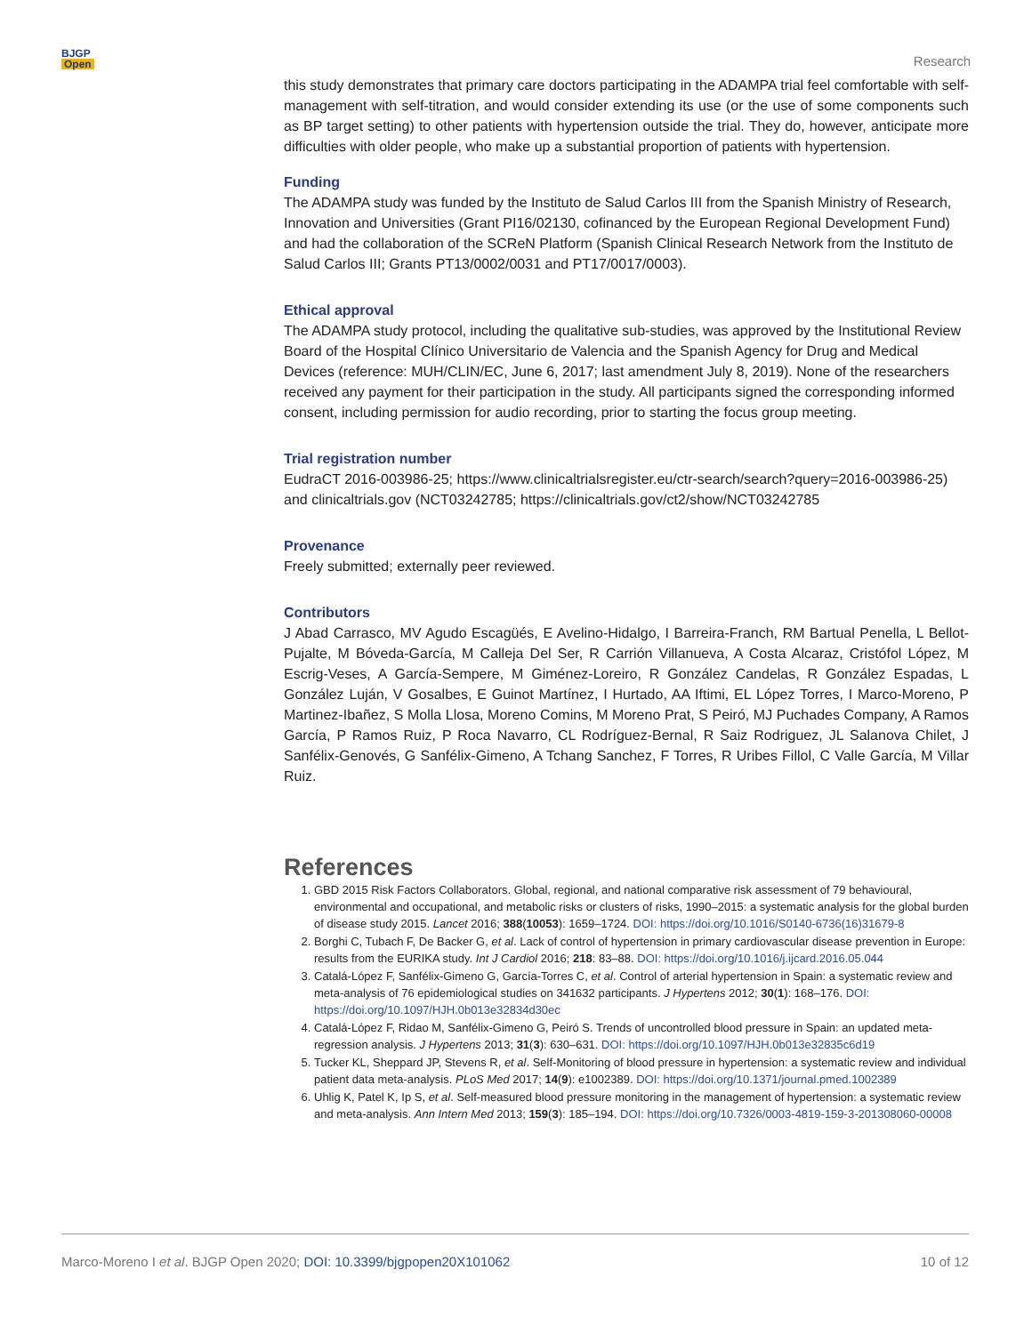BJGP
Open
Research
this study demonstrates that primary care doctors participating in the ADAMPA trial feel comfortable with self-management with self-titration, and would consider extending its use (or the use of some components such as BP target setting) to other patients with hypertension outside the trial. They do, however, anticipate more difficulties with older people, who make up a substantial proportion of patients with hypertension.
Funding
The ADAMPA study was funded by the Instituto de Salud Carlos III from the Spanish Ministry of Research, Innovation and Universities (Grant PI16/02130, cofinanced by the European Regional Development Fund) and had the collaboration of the SCReN Platform (Spanish Clinical Research Network from the Instituto de Salud Carlos III; Grants PT13/0002/0031 and PT17/0017/0003).
Ethical approval
The ADAMPA study protocol, including the qualitative sub-studies, was approved by the Institutional Review Board of the Hospital Clínico Universitario de Valencia and the Spanish Agency for Drug and Medical Devices (reference: MUH/CLIN/EC, June 6, 2017; last amendment July 8, 2019). None of the researchers received any payment for their participation in the study. All participants signed the corresponding informed consent, including permission for audio recording, prior to starting the focus group meeting.
Trial registration number
EudraCT 2016-003986-25; https://www.clinicaltrialsregister.eu/ctr-search/search?query=2016-003986-25) and clinicaltrials.gov (NCT03242785; https://clinicaltrials.gov/ct2/show/NCT03242785
Provenance
Freely submitted; externally peer reviewed.
Contributors
J Abad Carrasco, MV Agudo Escagüés, E Avelino-Hidalgo, I Barreira-Franch, RM Bartual Penella, L Bellot-Pujalte, M Bóveda-García, M Calleja Del Ser, R Carrión Villanueva, A Costa Alcaraz, Cristófol López, M Escrig-Veses, A García-Sempere, M Giménez-Loreiro, R González Candelas, R González Espadas, L González Luján, V Gosalbes, E Guinot Martínez, I Hurtado, AA Iftimi, EL López Torres, I Marco-Moreno, P Martinez-Ibañez, S Molla Llosa, Moreno Comins, M Moreno Prat, S Peiró, MJ Puchades Company, A Ramos García, P Ramos Ruiz, P Roca Navarro, CL Rodríguez-Bernal, R Saiz Rodriguez, JL Salanova Chilet, J Sanfélix-Genovés, G Sanfélix-Gimeno, A Tchang Sanchez, F Torres, R Uribes Fillol, C Valle García, M Villar Ruiz.
References
1. GBD 2015 Risk Factors Collaborators. Global, regional, and national comparative risk assessment of 79 behavioural, environmental and occupational, and metabolic risks or clusters of risks, 1990–2015: a systematic analysis for the global burden of disease study 2015. Lancet 2016; 388(10053): 1659–1724. DOI: https://doi.org/10.1016/S0140-6736(16)31679-8
2. Borghi C, Tubach F, De Backer G, et al. Lack of control of hypertension in primary cardiovascular disease prevention in Europe: results from the EURIKA study. Int J Cardiol 2016; 218: 83–88. DOI: https://doi.org/10.1016/j.ijcard.2016.05.044
3. Catalá-López F, Sanfélix-Gimeno G, García-Torres C, et al. Control of arterial hypertension in Spain: a systematic review and meta-analysis of 76 epidemiological studies on 341632 participants. J Hypertens 2012; 30(1): 168–176. DOI: https://doi.org/10.1097/HJH.0b013e32834d30ec
4. Catalá-López F, Ridao M, Sanfélix-Gimeno G, Peiró S. Trends of uncontrolled blood pressure in Spain: an updated meta-regression analysis. J Hypertens 2013; 31(3): 630–631. DOI: https://doi.org/10.1097/HJH.0b013e32835c6d19
5. Tucker KL, Sheppard JP, Stevens R, et al. Self-Monitoring of blood pressure in hypertension: a systematic review and individual patient data meta-analysis. PLoS Med 2017; 14(9): e1002389. DOI: https://doi.org/10.1371/journal.pmed.1002389
6. Uhlig K, Patel K, Ip S, et al. Self-measured blood pressure monitoring in the management of hypertension: a systematic review and meta-analysis. Ann Intern Med 2013; 159(3): 185–194. DOI: https://doi.org/10.7326/0003-4819-159-3-201308060-00008
Marco-Moreno I et al. BJGP Open 2020; DOI: 10.3399/bjgpopen20X101062
10 of 12